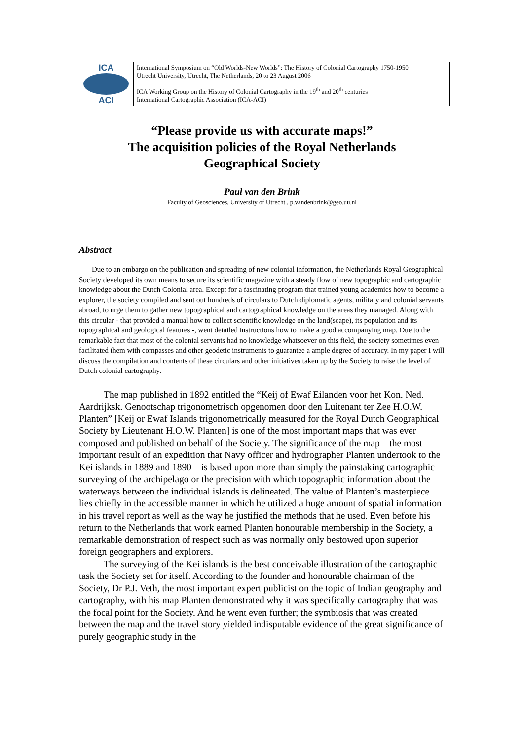ICA
ACI
International Symposium on “Old Worlds-New Worlds”: The History of Colonial Cartography 1750-1950
Utrecht University, Utrecht, The Netherlands, 20 to 23 August 2006
ICA Working Group on the History of Colonial Cartography in the 19<sup>th</sup> and 20<sup>th</sup> centuries
International Cartographic Association (ICA-ACI)
“Please provide us with accurate maps!”
The acquisition policies of the Royal Netherlands
Geographical Society
Paul van den Brink
Faculty of Geosciences, University of Utrecht., p.vandenbrink@geo.uu.nl
Abstract
Due to an embargo on the publication and spreading of new colonial information, the Netherlands Royal Geographical Society developed its own means to secure its scientific magazine with a steady flow of new topographic and cartographic knowledge about the Dutch Colonial area. Except for a fascinating program that trained young academics how to become a explorer, the society compiled and sent out hundreds of circulars to Dutch diplomatic agents, military and colonial servants abroad, to urge them to gather new topographical and cartographical knowledge on the areas they managed. Along with this circular - that provided a manual how to collect scientific knowledge on the land(scape), its population and its topographical and geological features -, went detailed instructions how to make a good accompanying map. Due to the remarkable fact that most of the colonial servants had no knowledge whatsoever on this field, the society sometimes even facilitated them with compasses and other geodetic instruments to guarantee a ample degree of accuracy. In my paper I will discuss the compilation and contents of these circulars and other initiatives taken up by the Society to raise the level of Dutch colonial cartography.
The map published in 1892 entitled the “Keij of Ewaf Eilanden voor het Kon. Ned. Aardrijksk. Genootschap trigonometrisch opgenomen door den Luitenant ter Zee H.O.W. Planten” [Keij or Ewaf Islands trigonometrically measured for the Royal Dutch Geographical Society by Lieutenant H.O.W. Planten] is one of the most important maps that was ever composed and published on behalf of the Society. The significance of the map – the most important result of an expedition that Navy officer and hydrographer Planten undertook to the Kei islands in 1889 and 1890 – is based upon more than simply the painstaking cartographic surveying of the archipelago or the precision with which topographic information about the waterways between the individual islands is delineated. The value of Planten’s masterpiece lies chiefly in the accessible manner in which he utilized a huge amount of spatial information in his travel report as well as the way he justified the methods that he used. Even before his return to the Netherlands that work earned Planten honourable membership in the Society, a remarkable demonstration of respect such as was normally only bestowed upon superior foreign geographers and explorers.
The surveying of the Kei islands is the best conceivable illustration of the cartographic task the Society set for itself. According to the founder and honourable chairman of the Society, Dr P.J. Veth, the most important expert publicist on the topic of Indian geography and cartography, with his map Planten demonstrated why it was specifically cartography that was the focal point for the Society. And he went even further; the symbiosis that was created between the map and the travel story yielded indisputable evidence of the great significance of purely geographic study in the